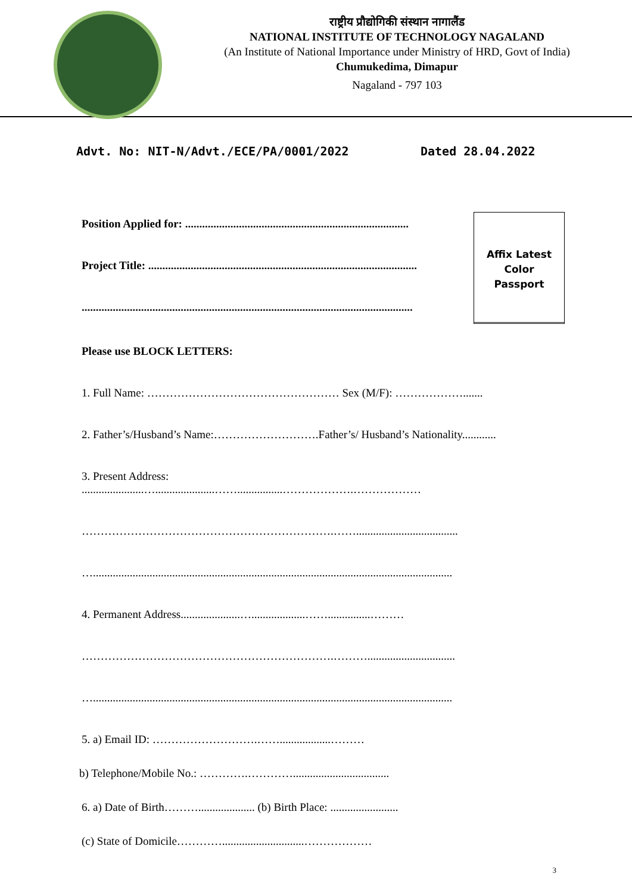राष्ट्रीय प्रौद्योगिकी संस्थान नागालैंड
NATIONAL INSTITUTE OF TECHNOLOGY NAGALAND
(An Institute of National Importance under Ministry of HRD, Govt of India)
Chumukedima, Dimapur
Nagaland - 797 103
Advt. No: NIT-N/Advt./ECE/PA/0001/2022 Dated 28.04.2022
Position Applied for: ...............................................................................
Project Title: ...............................................................................................
.....................................................................................................................
Affix Latest
Color
Passport
Please use BLOCK LETTERS:
1. Full Name: …………………………………………… Sex (M/F): ……………….......
2. Father’s/Husband’s Name:……………………….Father’s/ Husband’s Nationality............
3. Present Address:
......................….....................……................……………….………………
………………………………………………………….……....................................
…...............................................................................................................................
4. Permanent Address.....................…...................……...............………
………………………………………………………….………...............................
…...............................................................................................................................
5. a) Email ID: ……………………….……..................………
b) Telephone/Mobile No.: ………….…………..................................
6. a) Date of Birth……….................... (b) Birth Place: ........................
(c) State of Domicile………….............................………………
3